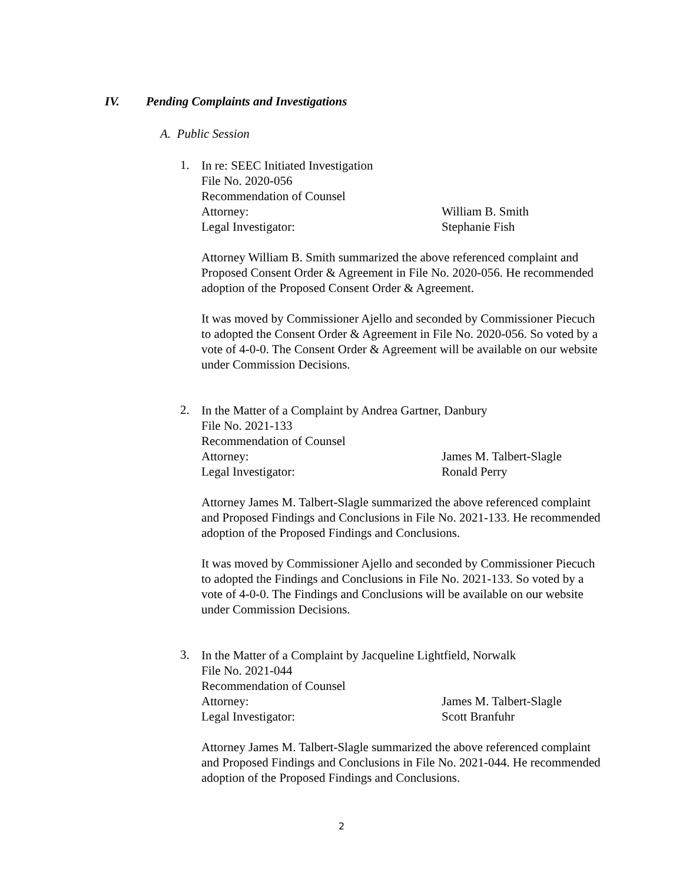IV. Pending Complaints and Investigations
A. Public Session
1.
In re: SEEC Initiated Investigation
File No. 2020-056
Recommendation of Counsel
Attorney: William B. Smith
Legal Investigator: Stephanie Fish
Attorney William B. Smith summarized the above referenced complaint and Proposed Consent Order & Agreement in File No. 2020-056. He recommended adoption of the Proposed Consent Order & Agreement.
It was moved by Commissioner Ajello and seconded by Commissioner Piecuch to adopted the Consent Order & Agreement in File No. 2020-056. So voted by a vote of 4-0-0. The Consent Order & Agreement will be available on our website under Commission Decisions.
2.
In the Matter of a Complaint by Andrea Gartner, Danbury
File No. 2021-133
Recommendation of Counsel
Attorney: James M. Talbert-Slagle
Legal Investigator: Ronald Perry
Attorney James M. Talbert-Slagle summarized the above referenced complaint and Proposed Findings and Conclusions in File No. 2021-133. He recommended adoption of the Proposed Findings and Conclusions.
It was moved by Commissioner Ajello and seconded by Commissioner Piecuch to adopted the Findings and Conclusions in File No. 2021-133. So voted by a vote of 4-0-0. The Findings and Conclusions will be available on our website under Commission Decisions.
3.
In the Matter of a Complaint by Jacqueline Lightfield, Norwalk
File No. 2021-044
Recommendation of Counsel
Attorney: James M. Talbert-Slagle
Legal Investigator: Scott Branfuhr
Attorney James M. Talbert-Slagle summarized the above referenced complaint and Proposed Findings and Conclusions in File No. 2021-044. He recommended adoption of the Proposed Findings and Conclusions.
2